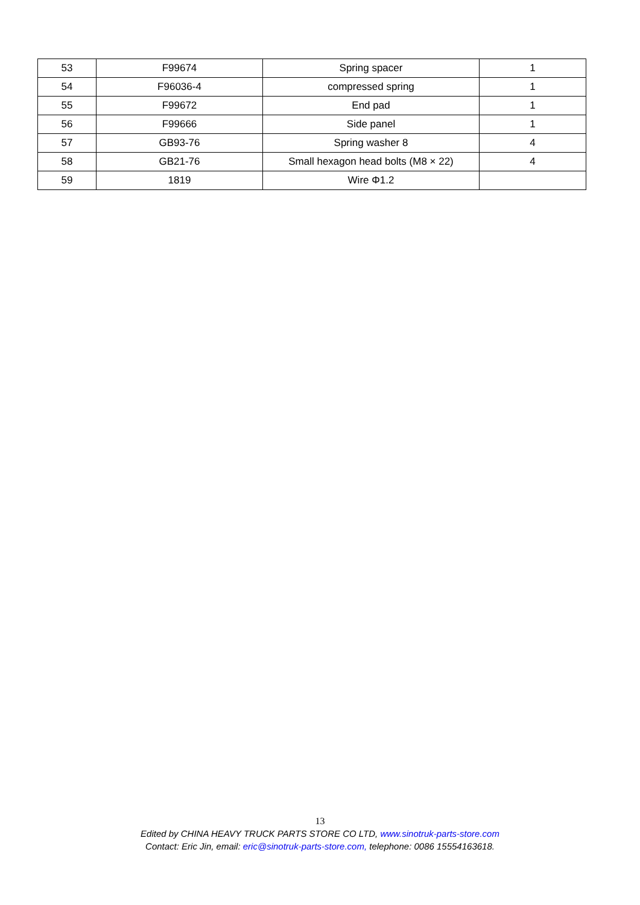| 53 | F99674 | Spring spacer | 1 |
| 54 | F96036-4 | compressed spring | 1 |
| 55 | F99672 | End pad | 1 |
| 56 | F99666 | Side panel | 1 |
| 57 | GB93-76 | Spring washer 8 | 4 |
| 58 | GB21-76 | Small hexagon head bolts (M8 × 22) | 4 |
| 59 | 1819 | Wire Φ1.2 | |
13
Edited by CHINA HEAVY TRUCK PARTS STORE CO LTD, www.sinotruk-parts-store.com
Contact: Eric Jin, email: eric@sinotruk-parts-store.com, telephone: 0086 15554163618.